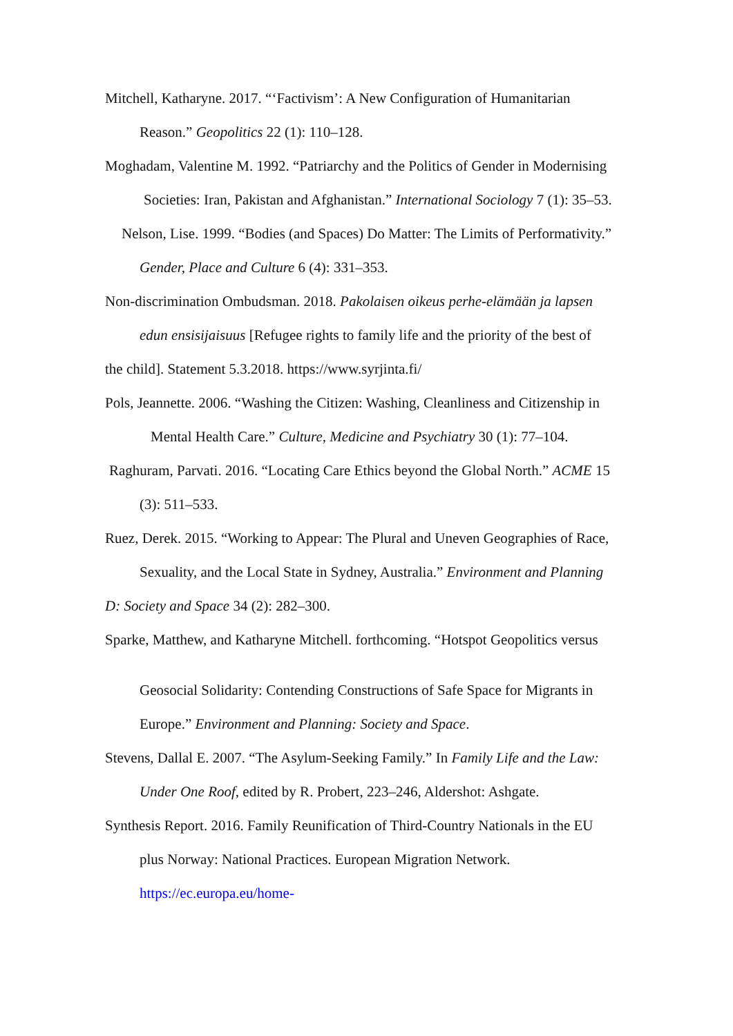Mitchell, Katharyne. 2017. “‘Factivism’: A New Configuration of Humanitarian
Reason.” Geopolitics 22 (1): 110–128.
Moghadam, Valentine M. 1992. “Patriarchy and the Politics of Gender in Modernising
Societies: Iran, Pakistan and Afghanistan.” International Sociology 7 (1): 35–53.
Nelson, Lise. 1999. “Bodies (and Spaces) Do Matter: The Limits of Performativity.”
Gender, Place and Culture 6 (4): 331–353.
Non-discrimination Ombudsman. 2018. Pakolaisen oikeus perhe-elämään ja lapsen
edun ensisijaisuus [Refugee rights to family life and the priority of the best of
the child]. Statement 5.3.2018. https://www.syrjinta.fi/
Pols, Jeannette. 2006. “Washing the Citizen: Washing, Cleanliness and Citizenship in
Mental Health Care.” Culture, Medicine and Psychiatry 30 (1): 77–104.
Raghuram, Parvati. 2016. “Locating Care Ethics beyond the Global North.” ACME 15
(3): 511–533.
Ruez, Derek. 2015. “Working to Appear: The Plural and Uneven Geographies of Race,
Sexuality, and the Local State in Sydney, Australia.” Environment and Planning
D: Society and Space 34 (2): 282–300.
Sparke, Matthew, and Katharyne Mitchell. forthcoming. “Hotspot Geopolitics versus
Geosocial Solidarity: Contending Constructions of Safe Space for Migrants in
Europe.” Environment and Planning: Society and Space.
Stevens, Dallal E. 2007. “The Asylum-Seeking Family.” In Family Life and the Law:
Under One Roof, edited by R. Probert, 223–246, Aldershot: Ashgate.
Synthesis Report. 2016. Family Reunification of Third-Country Nationals in the EU
plus Norway: National Practices. European Migration Network.
https://ec.europa.eu/home-